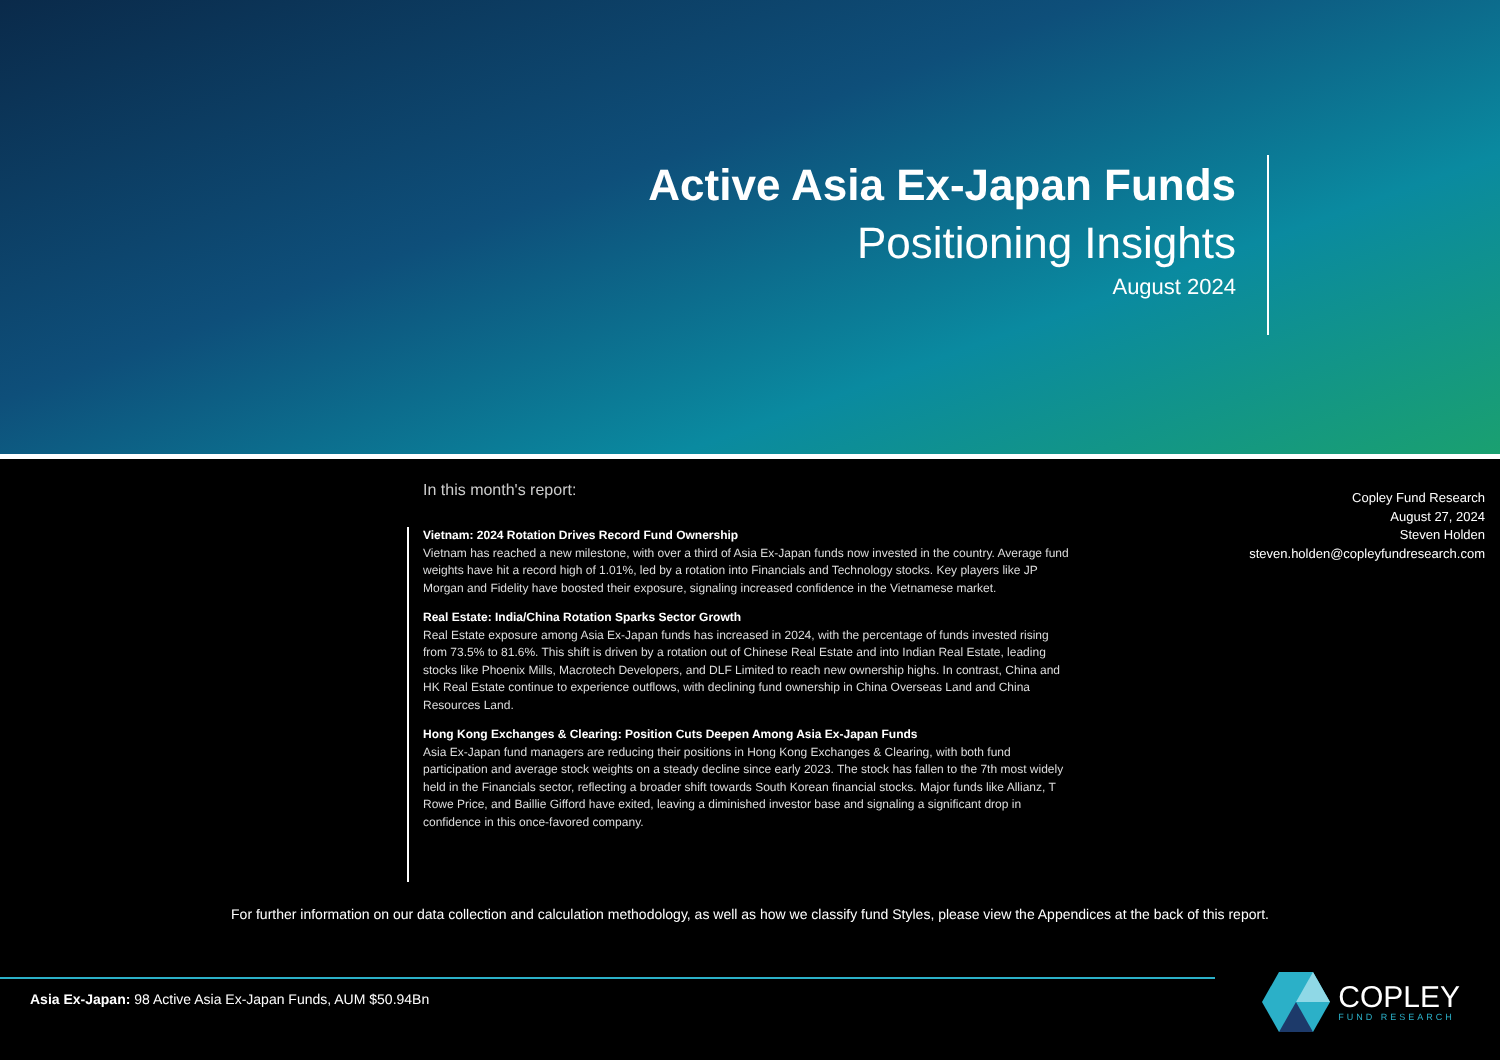Active Asia Ex-Japan Funds
Positioning Insights
August 2024
In this month's report:
Vietnam: 2024 Rotation Drives Record Fund Ownership
Vietnam has reached a new milestone, with over a third of Asia Ex-Japan funds now invested in the country. Average fund weights have hit a record high of 1.01%, led by a rotation into Financials and Technology stocks. Key players like JP Morgan and Fidelity have boosted their exposure, signaling increased confidence in the Vietnamese market.
Real Estate: India/China Rotation Sparks Sector Growth
Real Estate exposure among Asia Ex-Japan funds has increased in 2024, with the percentage of funds invested rising from 73.5% to 81.6%. This shift is driven by a rotation out of Chinese Real Estate and into Indian Real Estate, leading stocks like Phoenix Mills, Macrotech Developers, and DLF Limited to reach new ownership highs. In contrast, China and HK Real Estate continue to experience outflows, with declining fund ownership in China Overseas Land and China Resources Land.
Hong Kong Exchanges & Clearing: Position Cuts Deepen Among Asia Ex-Japan Funds
Asia Ex-Japan fund managers are reducing their positions in Hong Kong Exchanges & Clearing, with both fund participation and average stock weights on a steady decline since early 2023. The stock has fallen to the 7th most widely held in the Financials sector, reflecting a broader shift towards South Korean financial stocks. Major funds like Allianz, T Rowe Price, and Baillie Gifford have exited, leaving a diminished investor base and signaling a significant drop in confidence in this once-favored company.
Copley Fund Research
August 27, 2024
Steven Holden
steven.holden@copleyfundresearch.com
For further information on our data collection and calculation methodology, as well as how we classify fund Styles, please view the Appendices at the back of this report.
Asia Ex-Japan: 98 Active Asia Ex-Japan Funds, AUM $50.94Bn
COPLEY
FUND RESEARCH